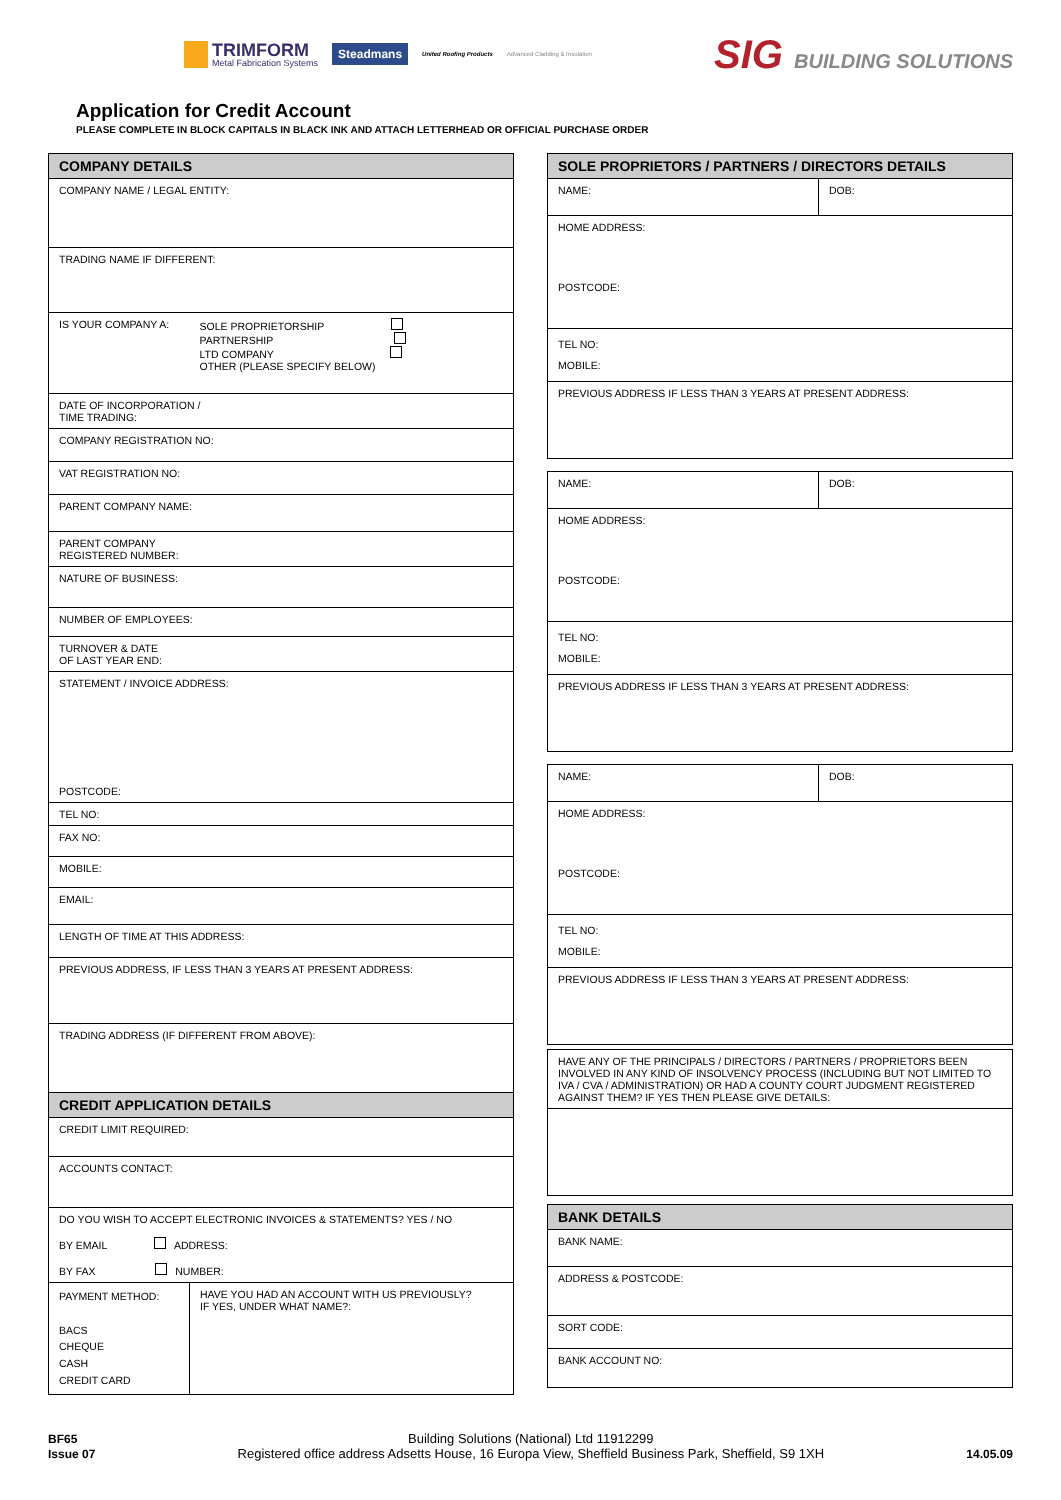TRIMFORM
Metal Fabrication Systems
Steadmans
United Roofing Products Advanced Cladding & Insulation
SIG BUILDING SOLUTIONS
Application for Credit Account
PLEASE COMPLETE IN BLOCK CAPITALS IN BLACK INK AND ATTACH LETTERHEAD OR OFFICIAL PURCHASE ORDER
| COMPANY DETAILS | |
| --- | --- |
| COMPANY NAME / LEGAL ENTITY: | |
| TRADING NAME IF DIFFERENT: | |
| IS YOUR COMPANY A: | SOLE PROPRIETORSHIP PARTNERSHIP LTD COMPANY OTHER (PLEASE SPECIFY BELOW) |
| DATE OF INCORPORATION / TIME TRADING: | |
| COMPANY REGISTRATION NO: | |
| VAT REGISTRATION NO: | |
| PARENT COMPANY NAME: | |
| PARENT COMPANY REGISTERED NUMBER: | |
| NATURE OF BUSINESS: | |
| NUMBER OF EMPLOYEES: | |
| TURNOVER & DATE OF LAST YEAR END: | |
| STATEMENT / INVOICE ADDRESS: POSTCODE: | |
| TEL NO: | |
| FAX NO: | |
| MOBILE: | |
| EMAIL: | |
| LENGTH OF TIME AT THIS ADDRESS: | |
| PREVIOUS ADDRESS, IF LESS THAN 3 YEARS AT PRESENT ADDRESS: | |
| TRADING ADDRESS (IF DIFFERENT FROM ABOVE): | |
| CREDIT APPLICATION DETAILS | |
| CREDIT LIMIT REQUIRED: | |
| ACCOUNTS CONTACT: | |
| DO YOU WISH TO ACCEPT ELECTRONIC INVOICES & STATEMENTS? YES / NO BY EMAIL ADDRESS: BY FAX NUMBER: | |
| PAYMENT METHOD: BACS CHEQUE CASH CREDIT CARD | HAVE YOU HAD AN ACCOUNT WITH US PREVIOUSLY? IF YES, UNDER WHAT NAME?: |
| SOLE PROPRIETORS / PARTNERS / DIRECTORS DETAILS | |
| --- | --- |
| NAME: | DOB: |
| HOME ADDRESS: POSTCODE: | |
| TEL NO: MOBILE: | |
| PREVIOUS ADDRESS IF LESS THAN 3 YEARS AT PRESENT ADDRESS: | |
| NAME: | DOB: |
| HOME ADDRESS: POSTCODE: | |
| TEL NO: MOBILE: | |
| PREVIOUS ADDRESS IF LESS THAN 3 YEARS AT PRESENT ADDRESS: | |
| NAME: | DOB: |
| HOME ADDRESS: POSTCODE: | |
| TEL NO: MOBILE: | |
| PREVIOUS ADDRESS IF LESS THAN 3 YEARS AT PRESENT ADDRESS: | |
| HAVE ANY OF THE PRINCIPALS / DIRECTORS / PARTNERS / PROPRIETORS BEEN INVOLVED IN ANY KIND OF INSOLVENCY PROCESS (INCLUDING BUT NOT LIMITED TO IVA / CVA / ADMINISTRATION) OR HAD A COUNTY COURT JUDGMENT REGISTERED AGAINST THEM? IF YES THEN PLEASE GIVE DETAILS: |
| BANK DETAILS |
| --- |
| BANK NAME: |
| ADDRESS & POSTCODE: |
| SORT CODE: |
| BANK ACCOUNT NO: |
BF65
Issue 07
Building Solutions (National) Ltd 11912299
Registered office address Adsetts House, 16 Europa View, Sheffield Business Park, Sheffield, S9 1XH
14.05.09